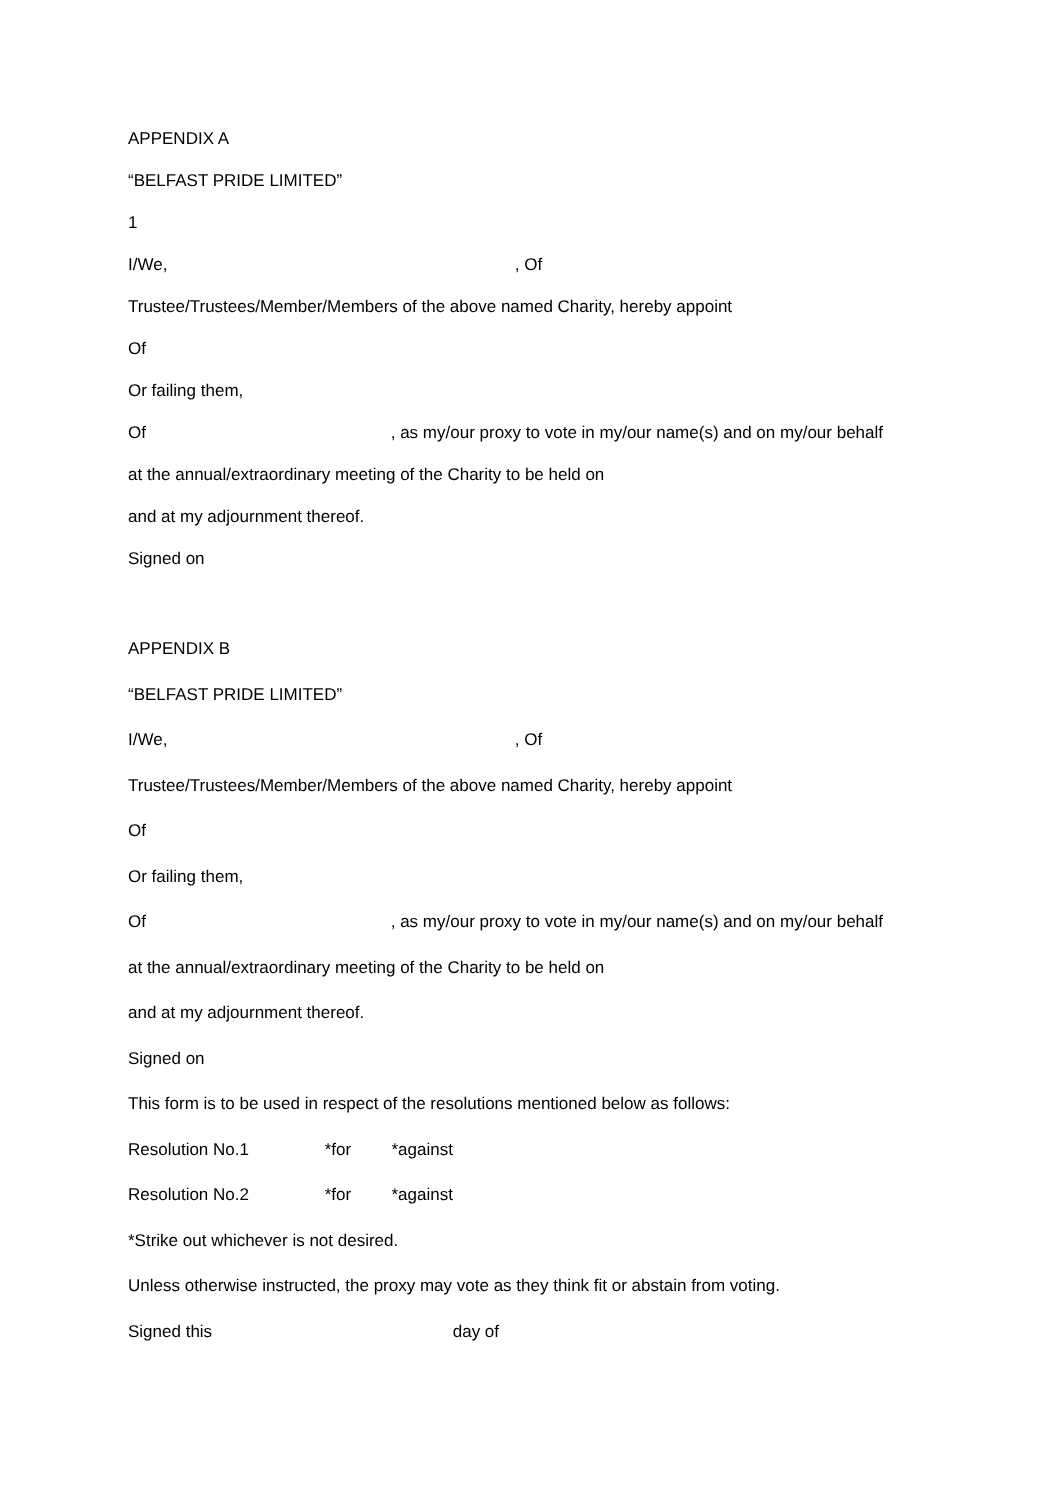APPENDIX A
“BELFAST PRIDE LIMITED”
1
I/We, , Of
Trustee/Trustees/Member/Members of the above named Charity, hereby appoint
Of
Or failing them,
Of , as my/our proxy to vote in my/our name(s) and on my/our behalf
at the annual/extraordinary meeting of the Charity to be held on
and at my adjournment thereof.
Signed on
APPENDIX B
“BELFAST PRIDE LIMITED”
I/We, , Of
Trustee/Trustees/Member/Members of the above named Charity, hereby appoint
Of
Or failing them,
Of , as my/our proxy to vote in my/our name(s) and on my/our behalf
at the annual/extraordinary meeting of the Charity to be held on
and at my adjournment thereof.
Signed on
This form is to be used in respect of the resolutions mentioned below as follows:
Resolution No.1 *for *against
Resolution No.2 *for *against
*Strike out whichever is not desired.
Unless otherwise instructed, the proxy may vote as they think fit or abstain from voting.
Signed this day of